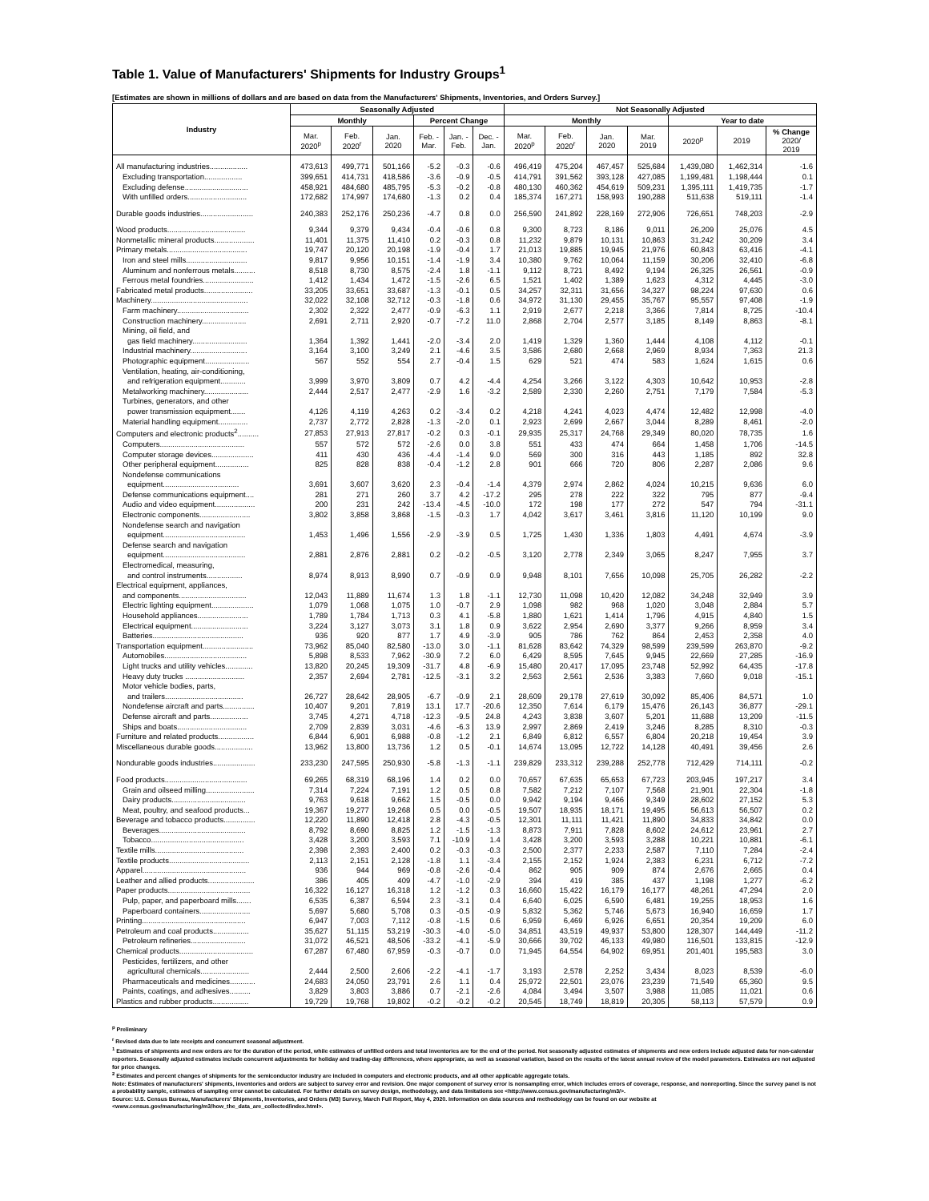Table 1. Value of Manufacturers' Shipments for Industry Groups<sup>1</sup>
[Estimates are shown in millions of dollars and are based on data from the Manufacturers' Shipments, Inventories, and Orders Survey.]
| Industry | Seasonally Adjusted | | | | | | Not Seasonally Adjusted | | | | | | |
| --- | --- | --- | --- | --- | --- | --- | --- | --- | --- | --- | --- | --- | --- |
| | Monthly | | | Percent Change | | | Monthly | | | | Year to date | | |
| | Mar. 2020<sup>p</sup> | Feb. 2020<sup>r</sup> | Jan. 2020 | Feb. - Mar. | Jan. - Feb. | Dec. - Jan. | Mar. 2020<sup>p</sup> | Feb. 2020<sup>r</sup> | Jan. 2020 | Mar. 2019 | 2020<sup>p</sup> | 2019 | % Change 2020/ 2019 |
| All manufacturing industries.................. | 473,613 | 499,771 | 501,166 | -5.2 | -0.3 | -0.6 | 496,419 | 475,204 | 467,457 | 525,684 | 1,439,080 | 1,462,314 | -1.6 |
| Excluding transportation.................. | 399,651 | 414,731 | 418,586 | -3.6 | -0.9 | -0.5 | 414,791 | 391,562 | 393,128 | 427,085 | 1,199,481 | 1,198,444 | 0.1 |
| Excluding defense.............................. | 458,921 | 484,680 | 485,795 | -5.3 | -0.2 | -0.8 | 480,130 | 460,362 | 454,619 | 509,231 | 1,395,111 | 1,419,735 | -1.7 |
| With unfilled orders............................ | 172,682 | 174,997 | 174,680 | -1.3 | 0.2 | 0.4 | 185,374 | 167,271 | 158,993 | 190,288 | 511,638 | 519,111 | -1.4 |
| Durable goods industries......................... | 240,383 | 252,176 | 250,236 | -4.7 | 0.8 | 0.0 | 256,590 | 241,892 | 228,169 | 272,906 | 726,651 | 748,203 | -2.9 |
| Wood products..................................... | 9,344 | 9,379 | 9,434 | -0.4 | -0.6 | 0.8 | 9,300 | 8,723 | 8,186 | 9,011 | 26,209 | 25,076 | 4.5 |
| Nonmetallic mineral products................... | 11,401 | 11,375 | 11,410 | 0.2 | -0.3 | 0.8 | 11,232 | 9,879 | 10,131 | 10,863 | 31,242 | 30,209 | 3.4 |
| Primary metals...................................... | 19,747 | 20,120 | 20,198 | -1.9 | -0.4 | 1.7 | 21,013 | 19,885 | 19,945 | 21,976 | 60,843 | 63,416 | -4.1 |
| Iron and steel mills............................. | 9,817 | 9,956 | 10,151 | -1.4 | -1.9 | 3.4 | 10,380 | 9,762 | 10,064 | 11,159 | 30,206 | 32,410 | -6.8 |
| Aluminum and nonferrous metals.......... | 8,518 | 8,730 | 8,575 | -2.4 | 1.8 | -1.1 | 9,112 | 8,721 | 8,492 | 9,194 | 26,325 | 26,561 | -0.9 |
| Ferrous metal foundries........................ | 1,412 | 1,434 | 1,472 | -1.5 | -2.6 | 6.5 | 1,521 | 1,402 | 1,389 | 1,623 | 4,312 | 4,445 | -3.0 |
| Fabricated metal products....................... | 33,205 | 33,651 | 33,687 | -1.3 | -0.1 | 0.5 | 34,257 | 32,311 | 31,656 | 34,327 | 98,224 | 97,630 | 0.6 |
| Machinery.............................................. | 32,022 | 32,108 | 32,712 | -0.3 | -1.8 | 0.6 | 34,972 | 31,130 | 29,455 | 35,767 | 95,557 | 97,408 | -1.9 |
| Farm machinery.................................. | 2,302 | 2,322 | 2,477 | -0.9 | -6.3 | 1.1 | 2,919 | 2,677 | 2,218 | 3,366 | 7,814 | 8,725 | -10.4 |
| Construction machinery..................... | 2,691 | 2,711 | 2,920 | -0.7 | -7.2 | 11.0 | 2,868 | 2,704 | 2,577 | 3,185 | 8,149 | 8,863 | -8.1 |
| Mining, oil field, and | | | | | | | | | | | | | |
| gas field machinery.......................... | 1,364 | 1,392 | 1,441 | -2.0 | -3.4 | 2.0 | 1,419 | 1,329 | 1,360 | 1,444 | 4,108 | 4,112 | -0.1 |
| Industrial machinery........................... | 3,164 | 3,100 | 3,249 | 2.1 | -4.6 | 3.5 | 3,586 | 2,680 | 2,668 | 2,969 | 8,934 | 7,363 | 21.3 |
| Photographic equipment..................... | 567 | 552 | 554 | 2.7 | -0.4 | 1.5 | 629 | 521 | 474 | 583 | 1,624 | 1,615 | 0.6 |
| Ventilation, heating, air-conditioning, | | | | | | | | | | | | | |
| and refrigeration equipment............ | 3,999 | 3,970 | 3,809 | 0.7 | 4.2 | -4.4 | 4,254 | 3,266 | 3,122 | 4,303 | 10,642 | 10,953 | -2.8 |
| Metalworking machinery..................... | 2,444 | 2,517 | 2,477 | -2.9 | 1.6 | -3.2 | 2,589 | 2,330 | 2,260 | 2,751 | 7,179 | 7,584 | -5.3 |
| Turbines, generators, and other | | | | | | | | | | | | | |
| power transmission equipment....... | 4,126 | 4,119 | 4,263 | 0.2 | -3.4 | 0.2 | 4,218 | 4,241 | 4,023 | 4,474 | 12,482 | 12,998 | -4.0 |
| Material handling equipment.............. | 2,737 | 2,772 | 2,828 | -1.3 | -2.0 | 0.1 | 2,923 | 2,699 | 2,667 | 3,044 | 8,289 | 8,461 | -2.0 |
| Computers and electronic products<sup>2</sup>.......... | 27,853 | 27,913 | 27,817 | -0.2 | 0.3 | -0.1 | 29,935 | 25,317 | 24,768 | 29,349 | 80,020 | 78,735 | 1.6 |
| Computers........................................ | 557 | 572 | 572 | -2.6 | 0.0 | 3.8 | 551 | 433 | 474 | 664 | 1,458 | 1,706 | -14.5 |
| Computer storage devices.................... | 411 | 430 | 436 | -4.4 | -1.4 | 9.0 | 569 | 300 | 316 | 443 | 1,185 | 892 | 32.8 |
| Other peripheral equipment................ | 825 | 828 | 838 | -0.4 | -1.2 | 2.8 | 901 | 666 | 720 | 806 | 2,287 | 2,086 | 9.6 |
| Nondefense communications | | | | | | | | | | | | | |
| equipment.................................... | 3,691 | 3,607 | 3,620 | 2.3 | -0.4 | -1.4 | 4,379 | 2,974 | 2,862 | 4,024 | 10,215 | 9,636 | 6.0 |
| Defense communications equipment.... | 281 | 271 | 260 | 3.7 | 4.2 | -17.2 | 295 | 278 | 222 | 322 | 795 | 877 | -9.4 |
| Audio and video equipment................... | 200 | 231 | 242 | -13.4 | -4.5 | -10.0 | 172 | 198 | 177 | 272 | 547 | 794 | -31.1 |
| Electronic components........................ | 3,802 | 3,858 | 3,868 | -1.5 | -0.3 | 1.7 | 4,042 | 3,617 | 3,461 | 3,816 | 11,120 | 10,199 | 9.0 |
| Nondefense search and navigation | | | | | | | | | | | | | |
| equipment....................................... | 1,453 | 1,496 | 1,556 | -2.9 | -3.9 | 0.5 | 1,725 | 1,430 | 1,336 | 1,803 | 4,491 | 4,674 | -3.9 |
| Defense search and navigation | | | | | | | | | | | | | |
| equipment....................................... | 2,881 | 2,876 | 2,881 | 0.2 | -0.2 | -0.5 | 3,120 | 2,778 | 2,349 | 3,065 | 8,247 | 7,955 | 3.7 |
| Electromedical, measuring, | | | | | | | | | | | | | |
| and control instruments................. | 8,974 | 8,913 | 8,990 | 0.7 | -0.9 | 0.9 | 9,948 | 8,101 | 7,656 | 10,098 | 25,705 | 26,282 | -2.2 |
| Electrical equipment, appliances, | | | | | | | | | | | | | |
| and components................................ | 12,043 | 11,889 | 11,674 | 1.3 | 1.8 | -1.1 | 12,730 | 11,098 | 10,420 | 12,082 | 34,248 | 32,949 | 3.9 |
| Electric lighting equipment.................... | 1,079 | 1,068 | 1,075 | 1.0 | -0.7 | 2.9 | 1,098 | 982 | 968 | 1,020 | 3,048 | 2,884 | 5.7 |
| Household appliances........................ | 1,789 | 1,784 | 1,713 | 0.3 | 4.1 | -5.8 | 1,880 | 1,621 | 1,414 | 1,796 | 4,915 | 4,840 | 1.5 |
| Electrical equipment........................... | 3,224 | 3,127 | 3,073 | 3.1 | 1.8 | 0.9 | 3,622 | 2,954 | 2,690 | 3,377 | 9,266 | 8,959 | 3.4 |
| Batteries........................................... | 936 | 920 | 877 | 1.7 | 4.9 | -3.9 | 905 | 786 | 762 | 864 | 2,453 | 2,358 | 4.0 |
| Transportation equipment........................ | 73,962 | 85,040 | 82,580 | -13.0 | 3.0 | -1.1 | 81,628 | 83,642 | 74,329 | 98,599 | 239,599 | 263,870 | -9.2 |
| Automobiles....................................... | 5,898 | 8,533 | 7,962 | -30.9 | 7.2 | 6.0 | 6,429 | 8,595 | 7,645 | 9,945 | 22,669 | 27,285 | -16.9 |
| Light trucks and utility vehicles............. | 13,820 | 20,245 | 19,309 | -31.7 | 4.8 | -6.9 | 15,480 | 20,417 | 17,095 | 23,748 | 52,992 | 64,435 | -17.8 |
| Heavy duty trucks ............................ | 2,357 | 2,694 | 2,781 | -12.5 | -3.1 | 3.2 | 2,563 | 2,561 | 2,536 | 3,383 | 7,660 | 9,018 | -15.1 |
| Motor vehicle bodies, parts, | | | | | | | | | | | | | |
| and trailers..................................... | 26,727 | 28,642 | 28,905 | -6.7 | -0.9 | 2.1 | 28,609 | 29,178 | 27,619 | 30,092 | 85,406 | 84,571 | 1.0 |
| Nondefense aircraft and parts............... | 10,407 | 9,201 | 7,819 | 13.1 | 17.7 | -20.6 | 12,350 | 7,614 | 6,179 | 15,476 | 26,143 | 36,877 | -29.1 |
| Defense aircraft and parts.................. | 3,745 | 4,271 | 4,718 | -12.3 | -9.5 | 24.8 | 4,243 | 3,838 | 3,607 | 5,201 | 11,688 | 13,209 | -11.5 |
| Ships and boats................................. | 2,709 | 2,839 | 3,031 | -4.6 | -6.3 | 13.9 | 2,997 | 2,869 | 2,419 | 3,246 | 8,285 | 8,310 | -0.3 |
| Furniture and related products................. | 6,844 | 6,901 | 6,988 | -0.8 | -1.2 | 2.1 | 6,849 | 6,812 | 6,557 | 6,804 | 20,218 | 19,454 | 3.9 |
| Miscellaneous durable goods.................. | 13,962 | 13,800 | 13,736 | 1.2 | 0.5 | -0.1 | 14,674 | 13,095 | 12,722 | 14,128 | 40,491 | 39,456 | 2.6 |
| Nondurable goods industries.................... | 233,230 | 247,595 | 250,930 | -5.8 | -1.3 | -1.1 | 239,829 | 233,312 | 239,288 | 252,778 | 712,429 | 714,111 | -0.2 |
| Food products....................................... | 69,265 | 68,319 | 68,196 | 1.4 | 0.2 | 0.0 | 70,657 | 67,635 | 65,653 | 67,723 | 203,945 | 197,217 | 3.4 |
| Grain and oilseed milling....................... | 7,314 | 7,224 | 7,191 | 1.2 | 0.5 | 0.8 | 7,582 | 7,212 | 7,107 | 7,568 | 21,901 | 22,304 | -1.8 |
| Dairy products................................... | 9,763 | 9,618 | 9,662 | 1.5 | -0.5 | 0.0 | 9,942 | 9,194 | 9,466 | 9,349 | 28,602 | 27,152 | 5.3 |
| Meat, poultry, and seafood products... | 19,367 | 19,277 | 19,268 | 0.5 | 0.0 | -0.5 | 19,507 | 18,935 | 18,171 | 19,495 | 56,613 | 56,507 | 0.2 |
| Beverage and tobacco products............... | 12,220 | 11,890 | 12,418 | 2.8 | -4.3 | -0.5 | 12,301 | 11,111 | 11,421 | 11,890 | 34,833 | 34,842 | 0.0 |
| Beverages......................................... | 8,792 | 8,690 | 8,825 | 1.2 | -1.5 | -1.3 | 8,873 | 7,911 | 7,828 | 8,602 | 24,612 | 23,961 | 2.7 |
| Tobacco............................................ | 3,428 | 3,200 | 3,593 | 7.1 | -10.9 | 1.4 | 3,428 | 3,200 | 3,593 | 3,288 | 10,221 | 10,881 | -6.1 |
| Textile mills.......................................... | 2,398 | 2,393 | 2,400 | 0.2 | -0.3 | -0.3 | 2,500 | 2,377 | 2,233 | 2,587 | 7,110 | 7,284 | -2.4 |
| Textile products...................................... | 2,113 | 2,151 | 2,128 | -1.8 | 1.1 | -3.4 | 2,155 | 2,152 | 1,924 | 2,383 | 6,231 | 6,712 | -7.2 |
| Apparel................................................. | 936 | 944 | 969 | -0.8 | -2.6 | -0.4 | 862 | 905 | 909 | 874 | 2,676 | 2,665 | 0.4 |
| Leather and allied products...................... | 386 | 405 | 409 | -4.7 | -1.0 | -2.9 | 394 | 419 | 385 | 437 | 1,198 | 1,277 | -6.2 |
| Paper products....................................... | 16,322 | 16,127 | 16,318 | 1.2 | -1.2 | 0.3 | 16,660 | 15,422 | 16,179 | 16,177 | 48,261 | 47,294 | 2.0 |
| Pulp, paper, and paperboard mills....... | 6,535 | 6,387 | 6,594 | 2.3 | -3.1 | 0.4 | 6,640 | 6,025 | 6,590 | 6,481 | 19,255 | 18,953 | 1.6 |
| Paperboard containers........................ | 5,697 | 5,680 | 5,708 | 0.3 | -0.5 | -0.9 | 5,832 | 5,362 | 5,746 | 5,673 | 16,940 | 16,659 | 1.7 |
| Printing................................................. | 6,947 | 7,003 | 7,112 | -0.8 | -1.5 | 0.6 | 6,959 | 6,469 | 6,926 | 6,651 | 20,354 | 19,209 | 6.0 |
| Petroleum and coal products................. | 35,627 | 51,115 | 53,219 | -30.3 | -4.0 | -5.0 | 34,851 | 43,519 | 49,937 | 53,800 | 128,307 | 144,449 | -11.2 |
| Petroleum refineries.......................... | 31,072 | 46,521 | 48,506 | -33.2 | -4.1 | -5.9 | 30,666 | 39,702 | 46,133 | 49,980 | 116,501 | 133,815 | -12.9 |
| Chemical products................................... | 67,287 | 67,480 | 67,959 | -0.3 | -0.7 | 0.0 | 71,945 | 64,554 | 64,902 | 69,951 | 201,401 | 195,583 | 3.0 |
| Pesticides, fertilizers, and other | | | | | | | | | | | | | |
| agricultural chemicals....................... | 2,444 | 2,500 | 2,606 | -2.2 | -4.1 | -1.7 | 3,193 | 2,578 | 2,252 | 3,434 | 8,023 | 8,539 | -6.0 |
| Pharmaceuticals and medicines............ | 24,683 | 24,050 | 23,791 | 2.6 | 1.1 | 0.4 | 25,972 | 22,501 | 23,076 | 23,239 | 71,549 | 65,360 | 9.5 |
| Paints, coatings, and adhesives.......... | 3,829 | 3,803 | 3,886 | 0.7 | -2.1 | -2.6 | 4,084 | 3,494 | 3,507 | 3,988 | 11,085 | 11,021 | 0.6 |
| Plastics and rubber products................. | 19,729 | 19,768 | 19,802 | -0.2 | -0.2 | -0.2 | 20,545 | 18,749 | 18,819 | 20,305 | 58,113 | 57,579 | 0.9 |
<sup>p</sup> Preliminary
<sup>r</sup> Revised data due to late receipts and concurrent seasonal adjustment.
<sup>1</sup> Estimates of shipments and new orders are for the duration of the period, while estimates of unfilled orders and total inventories are for the end of the period. Not seasonally adjusted estimates of shipments and new orders include adjusted data for non-calendar reporters. Seasonally adjusted estimates include concurrent adjustments for holiday and trading-day differences, where appropriate, as well as seasonal variation, based on the results of the latest annual review of the model parameters. Estimates are not adjusted for price changes.
<sup>2</sup> Estimates and percent changes of shipments for the semiconductor industry are included in computers and electronic products, and all other applicable aggregate totals.
Note: Estimates of manufacturers' shipments, inventories and orders are subject to survey error and revision. One major component of survey error is nonsampling error, which includes errors of coverage, response, and nonreporting. Since the survey panel is not a probability sample, estimates of sampling error cannot be calculated. For further details on survey design, methodology, and data limitations see <http://www.census.gov/manufacturing/m3/>.
Source: U.S. Census Bureau, Manufacturers' Shipments, Inventories, and Orders (M3) Survey, March Full Report, May 4, 2020. Information on data sources and methodology can be found on our website at <www.census.gov/manufacturing/m3/how_the_data_are_collected/index.html>.